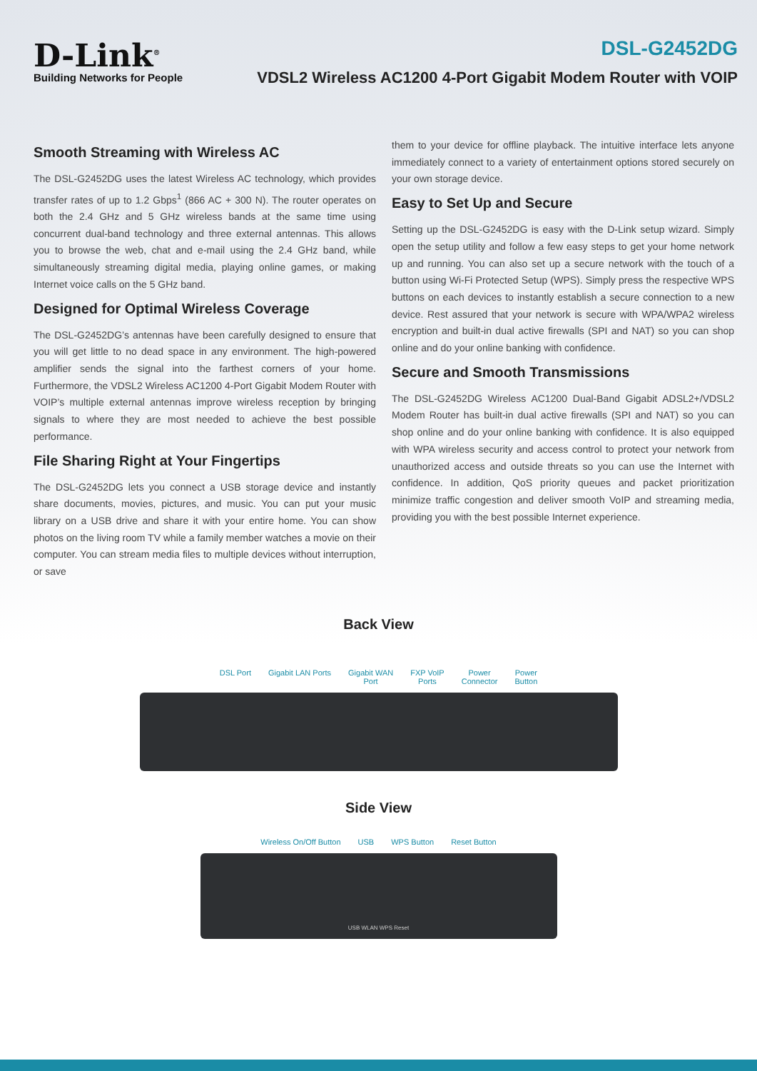D-Link<sup>®</sup>
Building Networks for People
DSL-G2452DG
VDSL2 Wireless AC1200 4-Port Gigabit Modem Router with VOIP
Smooth Streaming with Wireless AC
The DSL-G2452DG uses the latest Wireless AC technology, which provides transfer rates of up to 1.2 Gbps<sup>1</sup> (866 AC + 300 N). The router operates on both the 2.4 GHz and 5 GHz wireless bands at the same time using concurrent dual-band technology and three external antennas. This allows you to browse the web, chat and e-mail using the 2.4 GHz band, while simultaneously streaming digital media, playing online games, or making Internet voice calls on the 5 GHz band.
Designed for Optimal Wireless Coverage
The DSL-G2452DG’s antennas have been carefully designed to ensure that you will get little to no dead space in any environment. The high-powered amplifier sends the signal into the farthest corners of your home. Furthermore, the VDSL2 Wireless AC1200 4-Port Gigabit Modem Router with VOIP’s multiple external antennas improve wireless reception by bringing signals to where they are most needed to achieve the best possible performance.
File Sharing Right at Your Fingertips
The DSL-G2452DG lets you connect a USB storage device and instantly share documents, movies, pictures, and music. You can put your music library on a USB drive and share it with your entire home. You can show photos on the living room TV while a family member watches a movie on their computer. You can stream media files to multiple devices without interruption, or save
them to your device for offline playback. The intuitive interface lets anyone immediately connect to a variety of entertainment options stored securely on your own storage device.
Easy to Set Up and Secure
Setting up the DSL-G2452DG is easy with the D-Link setup wizard. Simply open the setup utility and follow a few easy steps to get your home network up and running. You can also set up a secure network with the touch of a button using Wi-Fi Protected Setup (WPS). Simply press the respective WPS buttons on each devices to instantly establish a secure connection to a new device. Rest assured that your network is secure with WPA/WPA2 wireless encryption and built-in dual active firewalls (SPI and NAT) so you can shop online and do your online banking with confidence.
Secure and Smooth Transmissions
The DSL-G2452DG Wireless AC1200 Dual-Band Gigabit ADSL2+/VDSL2 Modem Router has built-in dual active firewalls (SPI and NAT) so you can shop online and do your online banking with confidence. It is also equipped with WPA wireless security and access control to protect your network from unauthorized access and outside threats so you can use the Internet with confidence. In addition, QoS priority queues and packet prioritization minimize traffic congestion and deliver smooth VoIP and streaming media, providing you with the best possible Internet experience.
Back View
DSL Port Gigabit LAN Ports Gigabit WAN
Port
FXP VoIP
Ports
Power
Connector
Power
Button
Side View
Wireless On/Off Button USB WPS Button Reset Button
USB WLAN WPS Reset